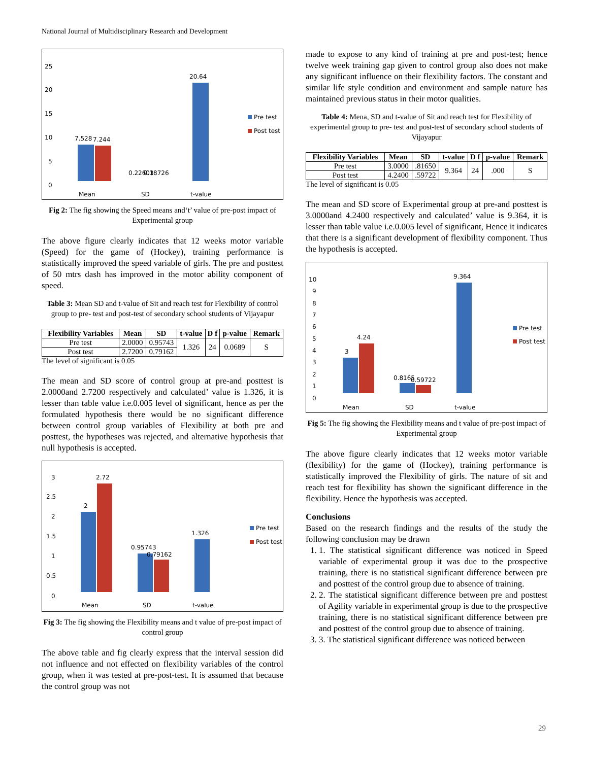National Journal of Multidisciplinary Research and Development
25
20
15
10
5
0
7.528
7.244
0.22603
0.18726
20.64
Pre test
Post test
Mean
SD
t-value
Fig 2: The fig showing the Speed means and‘t’ value of pre-post impact of Experimental group
The above figure clearly indicates that 12 weeks motor variable (Speed) for the game of (Hockey), training performance is statistically improved the speed variable of girls. The pre and posttest of 50 mtrs dash has improved in the motor ability component of speed.
Table 3: Mean SD and t-value of Sit and reach test for Flexibility of control group to pre- test and post-test of secondary school students of Vijayapur
| Flexibility Variables | Mean | SD | t-value | D f | p-value | Remark |
| --- | --- | --- | --- | --- | --- | --- |
| Pre test | 2.0000 | 0.95743 | 1.326 | 24 | 0.0689 | S |
| Post test | 2.7200 | 0.79162 | | | | |
The level of significant is 0.05
The mean and SD score of control group at pre-and posttest is 2.0000and 2.7200 respectively and calculated’ value is 1.326, it is lesser than table value i.e.0.005 level of significant, hence as per the formulated hypothesis there would be no significant difference between control group variables of Flexibility at both pre and posttest, the hypotheses was rejected, and alternative hypothesis that null hypothesis is accepted.
3
2.5
2
1.5
1
0.5
0
2
2.72
0.95743
0.79162
1.326
Pre test
Post test
Mean
SD
t-value
Fig 3: The fig showing the Flexibility means and t value of pre-post impact of control group
The above table and fig clearly express that the interval session did not influence and not effected on flexibility variables of the control group, when it was tested at pre-post-test. It is assumed that because the control group was not
made to expose to any kind of training at pre and post-test; hence twelve week training gap given to control group also does not make any significant influence on their flexibility factors. The constant and similar life style condition and environment and sample nature has maintained previous status in their motor qualities.
Table 4: Mena, SD and t-value of Sit and reach test for Flexibility of experimental group to pre- test and post-test of secondary school students of Vijayapur
| Flexibility Variables | Mean | SD | t-value | D f | p-value | Remark |
| --- | --- | --- | --- | --- | --- | --- |
| Pre test | 3.0000 | .81650 | 9.364 | 24 | .000 | S |
| Post test | 4.2400 | .59722 | | | | |
The level of significant is 0.05
The mean and SD score of Experimental group at pre-and posttest is 3.0000and 4.2400 respectively and calculated’ value is 9.364, it is lesser than table value i.e.0.005 level of significant, Hence it indicates that there is a significant development of flexibility component. Thus the hypothesis is accepted.
10
9
8
7
6
5
4
3
2
1
0
3
4.24
0.8165
0.59722
9.364
Pre test
Post test
Mean
SD
t-value
Fig 5: The fig showing the Flexibility means and t value of pre-post impact of Experimental group
The above figure clearly indicates that 12 weeks motor variable (flexibility) for the game of (Hockey), training performance is statistically improved the Flexibility of girls. The nature of sit and reach test for flexibility has shown the significant difference in the flexibility. Hence the hypothesis was accepted.
Conclusions
Based on the research findings and the results of the study the following conclusion may be drawn
1. 1. The statistical significant difference was noticed in Speed variable of experimental group it was due to the prospective training, there is no statistical significant difference between pre and posttest of the control group due to absence of training.
2. 2. The statistical significant difference between pre and posttest of Agility variable in experimental group is due to the prospective training, there is no statistical significant difference between pre and posttest of the control group due to absence of training.
3. 3. The statistical significant difference was noticed between
29